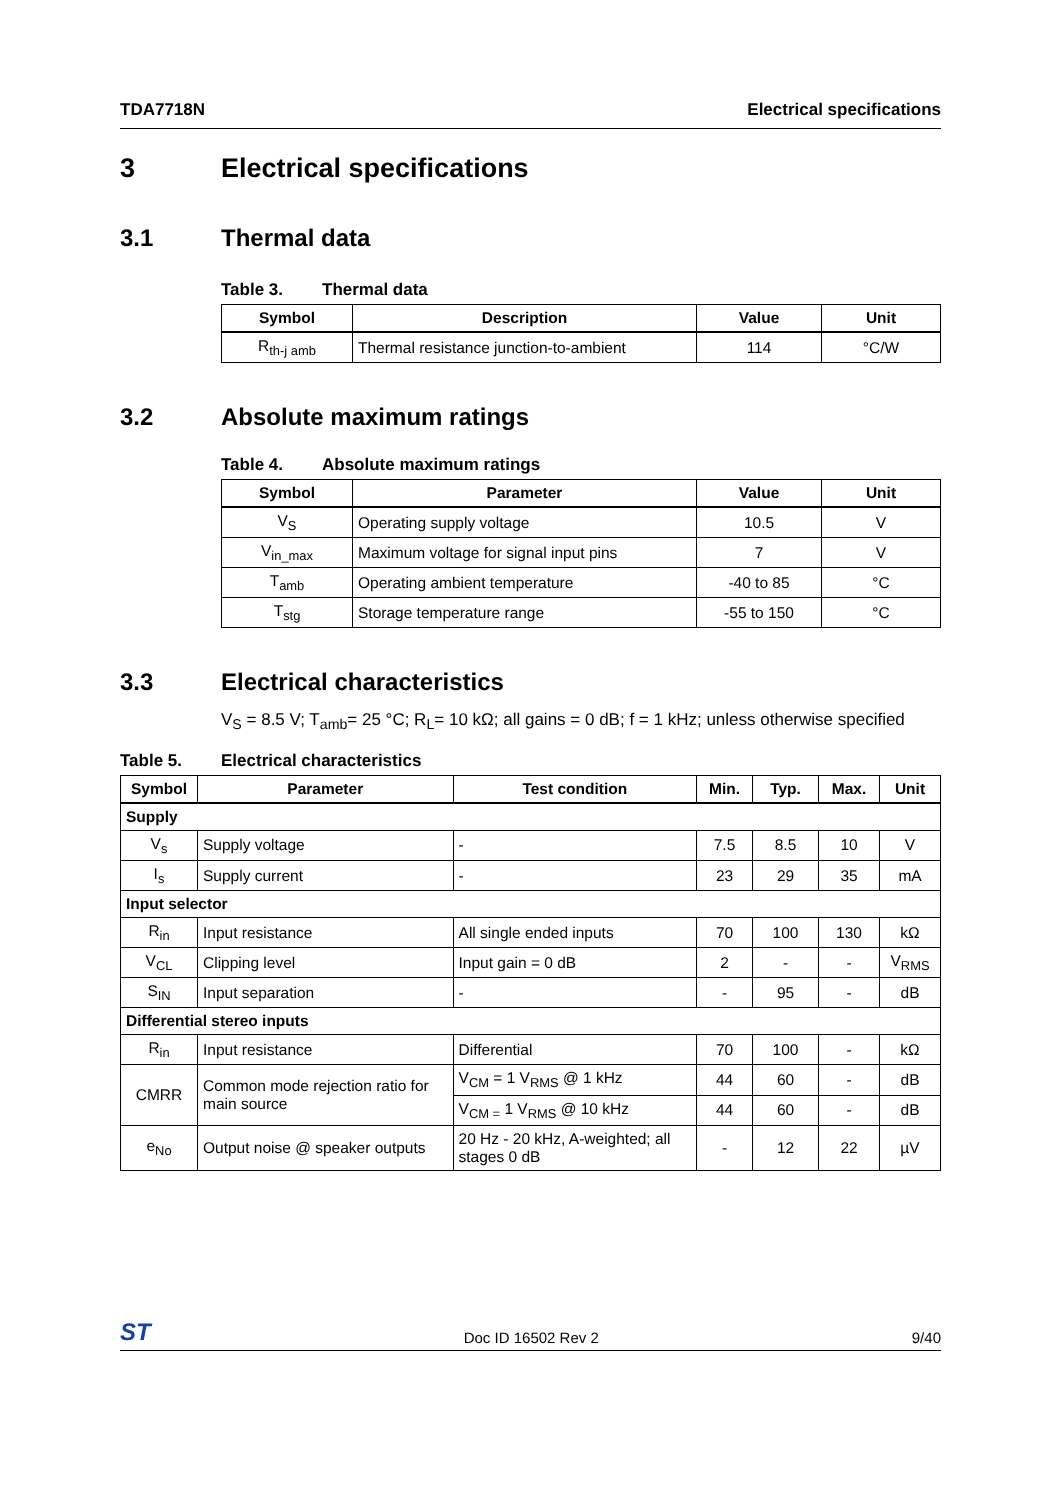TDA7718N Electrical specifications
3 Electrical specifications
3.1 Thermal data
Table 3. Thermal data
| Symbol | Description | Value | Unit |
| --- | --- | --- | --- |
| R<sub>th-j amb</sub> | Thermal resistance junction-to-ambient | 114 | °C/W |
3.2 Absolute maximum ratings
Table 4. Absolute maximum ratings
| Symbol | Parameter | Value | Unit |
| --- | --- | --- | --- |
| V<sub>S</sub> | Operating supply voltage | 10.5 | V |
| V<sub>in_max</sub> | Maximum voltage for signal input pins | 7 | V |
| T<sub>amb</sub> | Operating ambient temperature | -40 to 85 | °C |
| T<sub>stg</sub> | Storage temperature range | -55 to 150 | °C |
3.3 Electrical characteristics
V<sub>S</sub> = 8.5 V; T<sub>amb</sub>= 25 °C; R<sub>L</sub>= 10 kΩ; all gains = 0 dB; f = 1 kHz; unless otherwise specified
Table 5. Electrical characteristics
| Symbol | Parameter | Test condition | Min. | Typ. | Max. | Unit |
| --- | --- | --- | --- | --- | --- | --- |
| Supply | | | | | | |
| V<sub>s</sub> | Supply voltage | - | 7.5 | 8.5 | 10 | V |
| I<sub>s</sub> | Supply current | - | 23 | 29 | 35 | mA |
| Input selector | | | | | | |
| R<sub>in</sub> | Input resistance | All single ended inputs | 70 | 100 | 130 | kΩ |
| V<sub>CL</sub> | Clipping level | Input gain = 0 dB | 2 | - | - | V<sub>RMS</sub> |
| S<sub>IN</sub> | Input separation | - | - | 95 | - | dB |
| Differential stereo inputs | | | | | | |
| R<sub>in</sub> | Input resistance | Differential | 70 | 100 | - | kΩ |
| CMRR | Common mode rejection ratio for main source | V<sub>CM</sub> = 1 V<sub>RMS</sub> @ 1 kHz | 44 | 60 | - | dB |
| | | V<sub>CM =</sub> 1 V<sub>RMS</sub> @ 10 kHz | 44 | 60 | - | dB |
| e<sub>No</sub> | Output noise @ speaker outputs | 20 Hz - 20 kHz, A-weighted; all stages 0 dB | - | 12 | 22 | µV |
ST Doc ID 16502 Rev 2 9/40